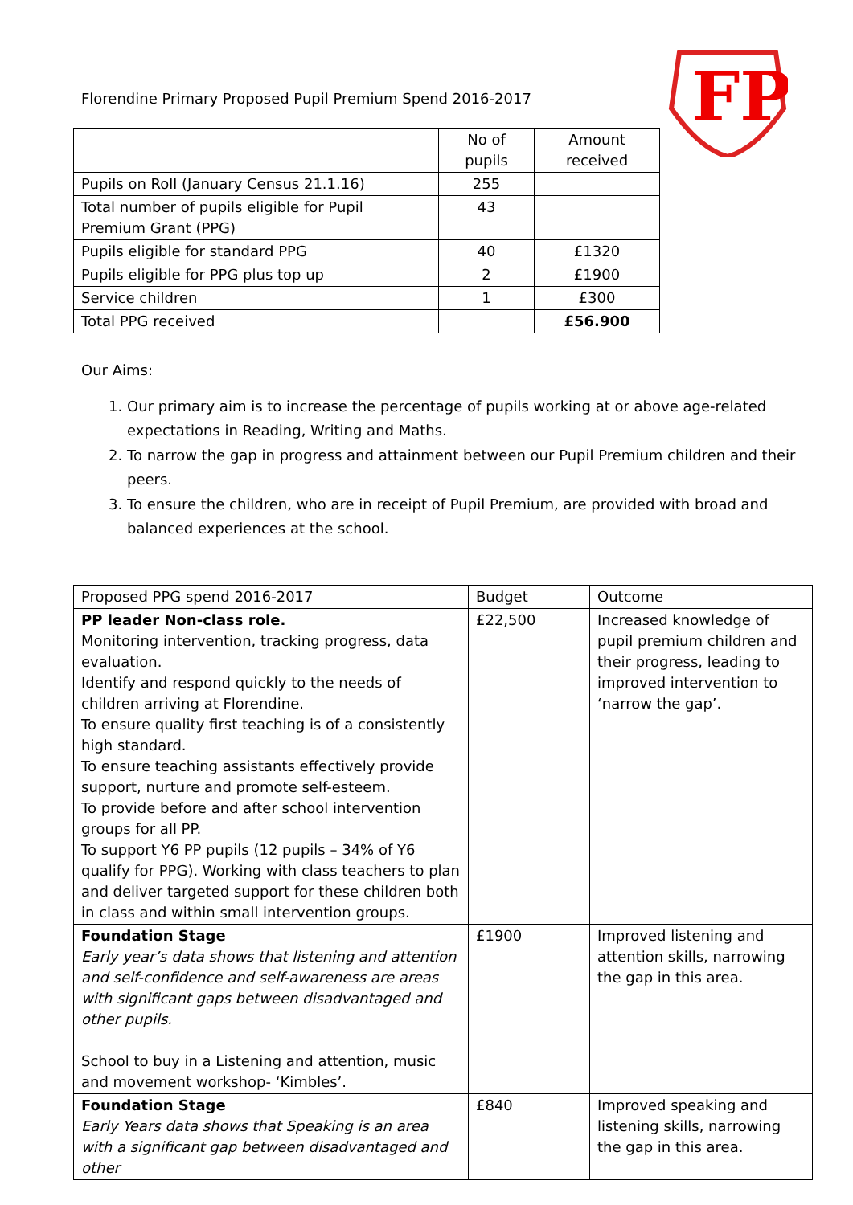Florendine Primary Proposed Pupil Premium Spend 2016-2017
FP
| | No of pupils | Amount received |
| Pupils on Roll (January Census 21.1.16) | 255 | |
| Total number of pupils eligible for Pupil Premium Grant (PPG) | 43 | |
| Pupils eligible for standard PPG | 40 | £1320 |
| Pupils eligible for PPG plus top up | 2 | £1900 |
| Service children | 1 | £300 |
| Total PPG received | | £56.900 |
Our Aims:
1. Our primary aim is to increase the percentage of pupils working at or above age-related expectations in Reading, Writing and Maths.
2. To narrow the gap in progress and attainment between our Pupil Premium children and their peers.
3. To ensure the children, who are in receipt of Pupil Premium, are provided with broad and balanced experiences at the school.
| Proposed PPG spend 2016-2017 | Budget | Outcome |
| PP leader Non-class role. Monitoring intervention, tracking progress, data evaluation. Identify and respond quickly to the needs of children arriving at Florendine. To ensure quality first teaching is of a consistently high standard. To ensure teaching assistants effectively provide support, nurture and promote self-esteem. To provide before and after school intervention groups for all PP. To support Y6 PP pupils (12 pupils – 34% of Y6 qualify for PPG). Working with class teachers to plan and deliver targeted support for these children both in class and within small intervention groups. | £22,500 | Increased knowledge of pupil premium children and their progress, leading to improved intervention to ‘narrow the gap’. |
| Foundation Stage Early year’s data shows that listening and attention and self-confidence and self-awareness are areas with significant gaps between disadvantaged and other pupils. School to buy in a Listening and attention, music and movement workshop- ‘Kimbles’. | £1900 | Improved listening and attention skills, narrowing the gap in this area. |
| Foundation Stage Early Years data shows that Speaking is an area with a significant gap between disadvantaged and other | £840 | Improved speaking and listening skills, narrowing the gap in this area. |